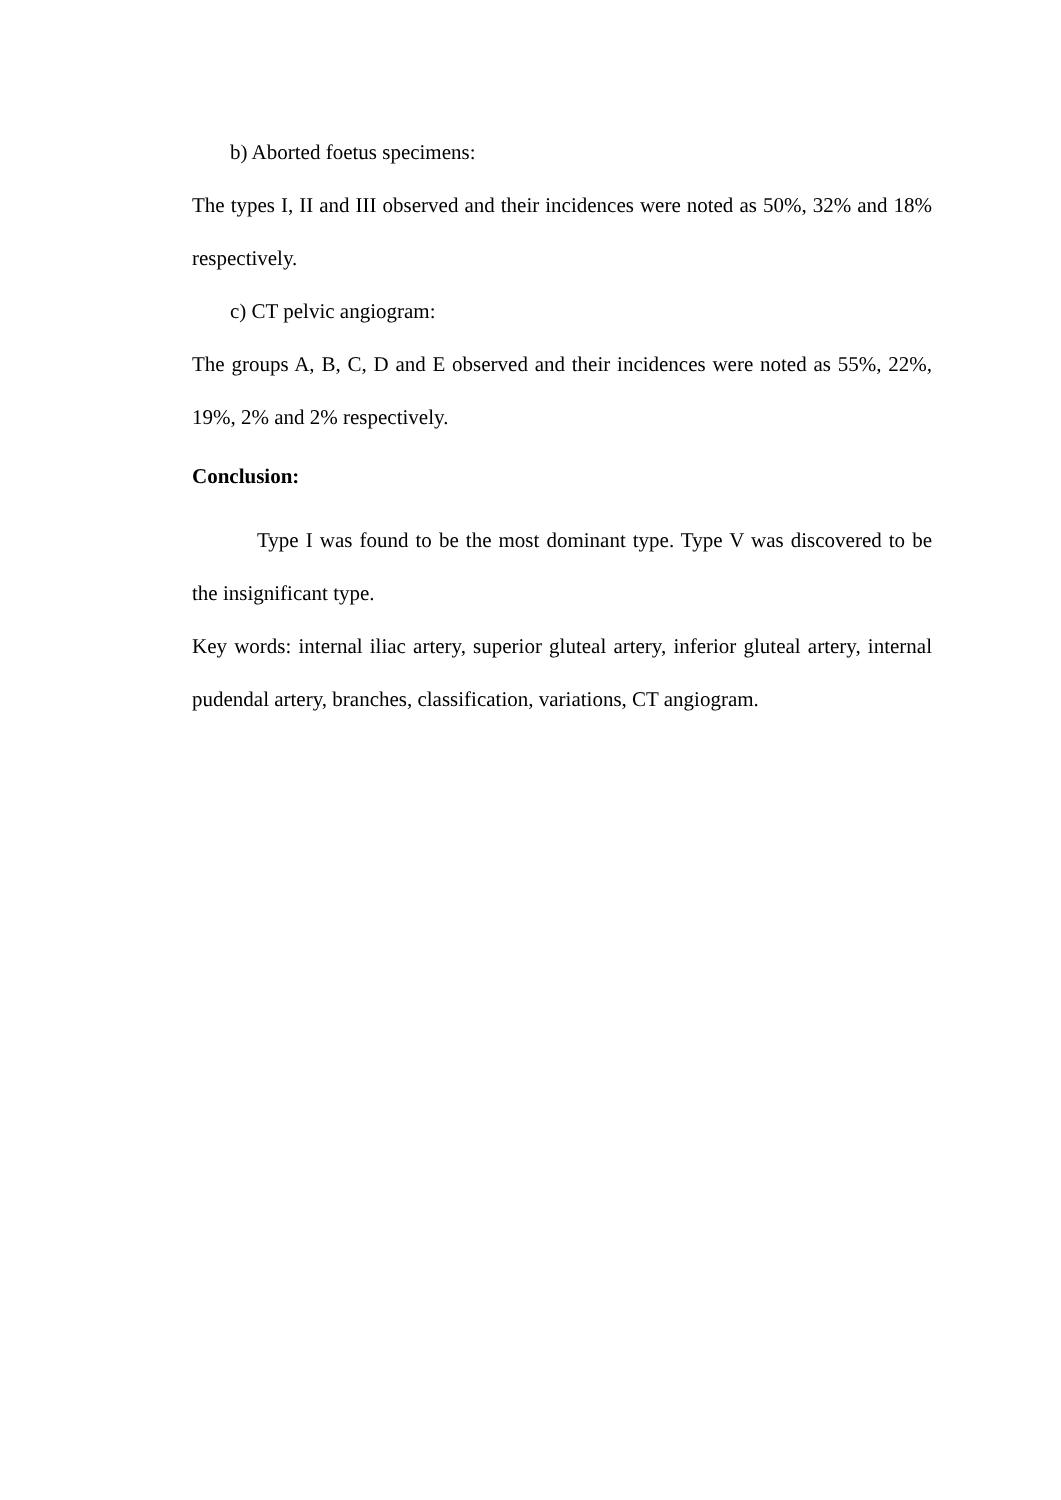b) Aborted foetus specimens:
The types I, II and III observed and their incidences were noted as 50%, 32% and 18% respectively.
c) CT pelvic angiogram:
The groups A, B, C, D and E observed and their incidences were noted as 55%, 22%, 19%, 2% and 2% respectively.
Conclusion:
Type I was found to be the most dominant type. Type V was discovered to be the insignificant type.
Key words: internal iliac artery, superior gluteal artery, inferior gluteal artery, internal pudendal artery, branches, classification, variations, CT angiogram.